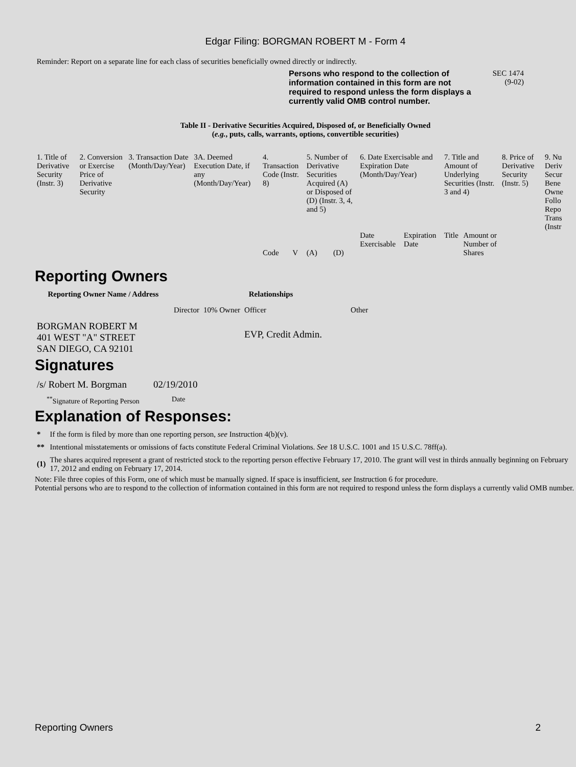Edgar Filing: BORGMAN ROBERT M - Form 4
Reminder: Report on a separate line for each class of securities beneficially owned directly or indirectly.
Persons who respond to the collection of information contained in this form are not required to respond unless the form displays a currently valid OMB control number.
SEC 1474
(9-02)
Table II - Derivative Securities Acquired, Disposed of, or Beneficially Owned
(e.g., puts, calls, warrants, options, convertible securities)
| 1. Title of Derivative Security (Instr. 3) | 2. Conversion or Exercise Price of Derivative Security | 3. Transaction Date (Month/Day/Year) | 3A. Deemed Execution Date, if any (Month/Day/Year) | 4. Transaction Code (Instr. 8) | | 5. Number of Derivative Securities Acquired (A) or Disposed of (D) (Instr. 3, 4, and 5) | | 6. Date Exercisable and Expiration Date (Month/Day/Year) | | 7. Title and Amount of Underlying Securities (Instr. 3 and 4) | | 8. Price of Derivative Security (Instr. 5) | 9. Nu Deriv Secur Bene Owne Follo Repo Trans (Instr |
| | | | | Code | V | (A) | (D) | Date Exercisable | Expiration Date | Title | Amount or Number of Shares | | |
Reporting Owners
| Reporting Owner Name / Address | Relationships | | | |
| --- | --- | --- | --- | --- |
| | Director | 10% Owner | Officer | Other |
| BORGMAN ROBERT M 401 WEST "A" STREET SAN DIEGO, CA 92101 | | | EVP, Credit Admin. | |
Signatures
| /s/ Robert M. Borgman | 02/19/2010 |
| <sup>**</sup> Signature of Reporting Person | Date |
Explanation of Responses:
| * | If the form is filed by more than one reporting person, see Instruction 4(b)(v). |
| ** | Intentional misstatements or omissions of facts constitute Federal Criminal Violations. See 18 U.S.C. 1001 and 15 U.S.C. 78ff(a). |
| (1) | The shares acquired represent a grant of restricted stock to the reporting person effective February 17, 2010. The grant will vest in thirds annually beginning on February 17, 2012 and ending on February 17, 2014. |
Note: File three copies of this Form, one of which must be manually signed. If space is insufficient, see Instruction 6 for procedure.
Potential persons who are to respond to the collection of information contained in this form are not required to respond unless the form displays a currently valid OMB number.
Reporting Owners 2